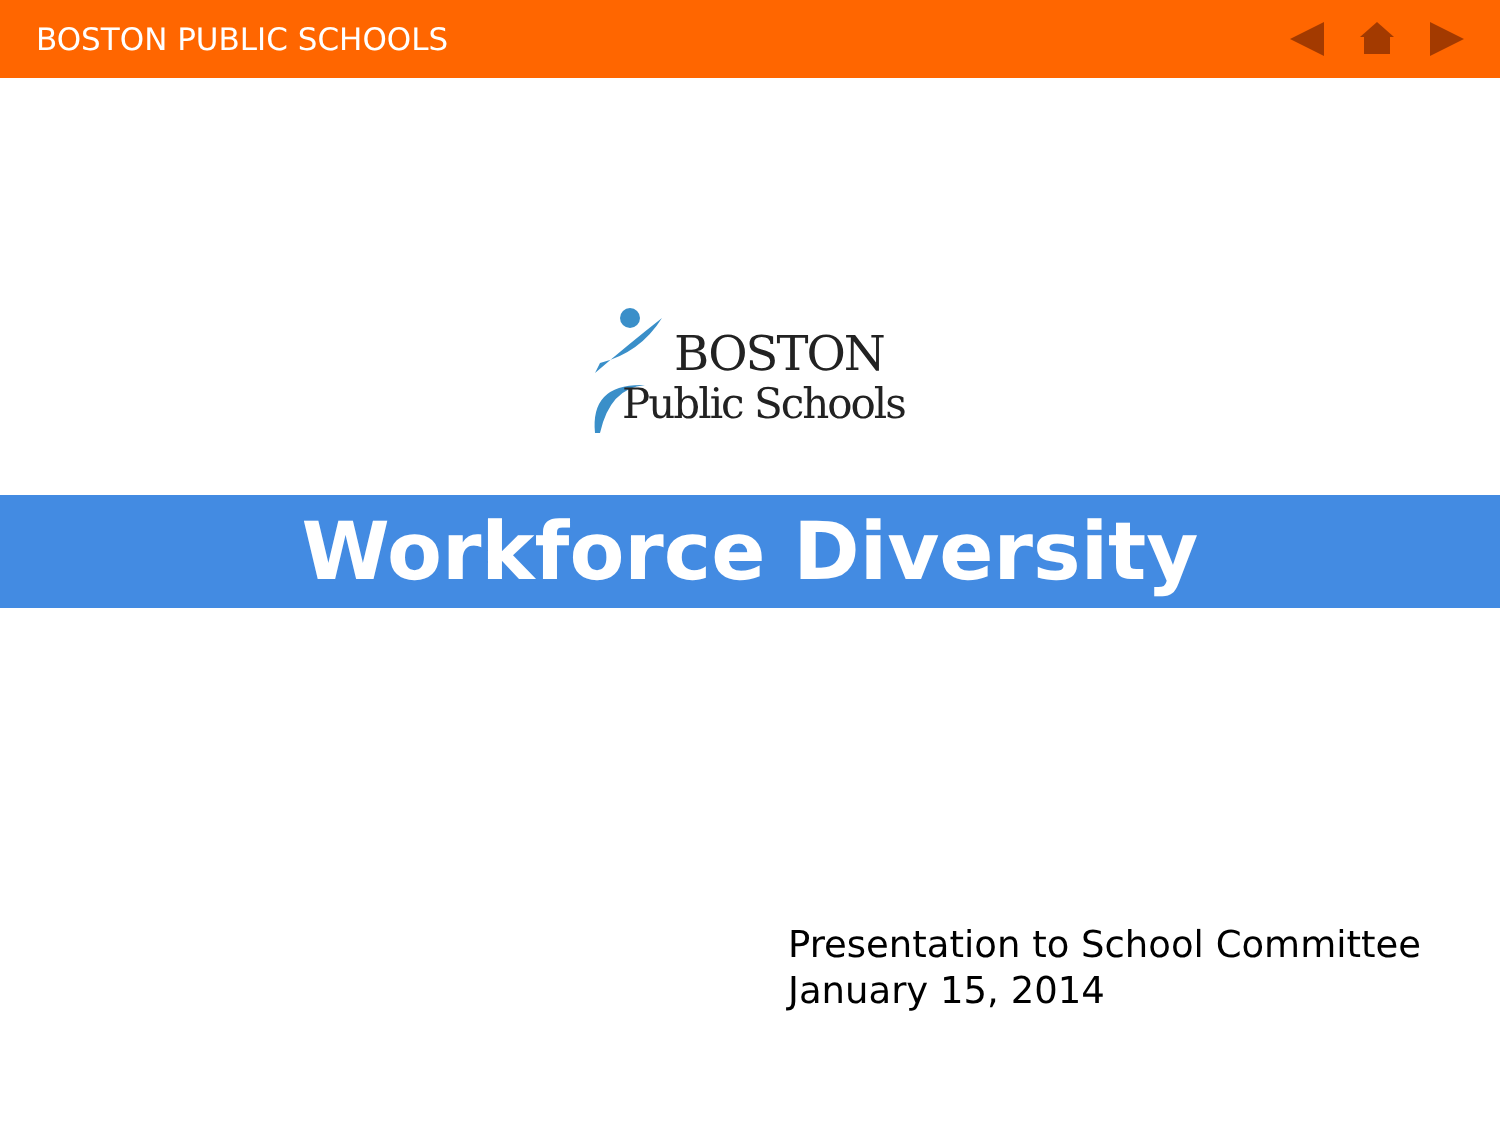BOSTON PUBLIC SCHOOLS
BOSTON
Public Schools
Workforce Diversity
Presentation to School Committee
January 15, 2014